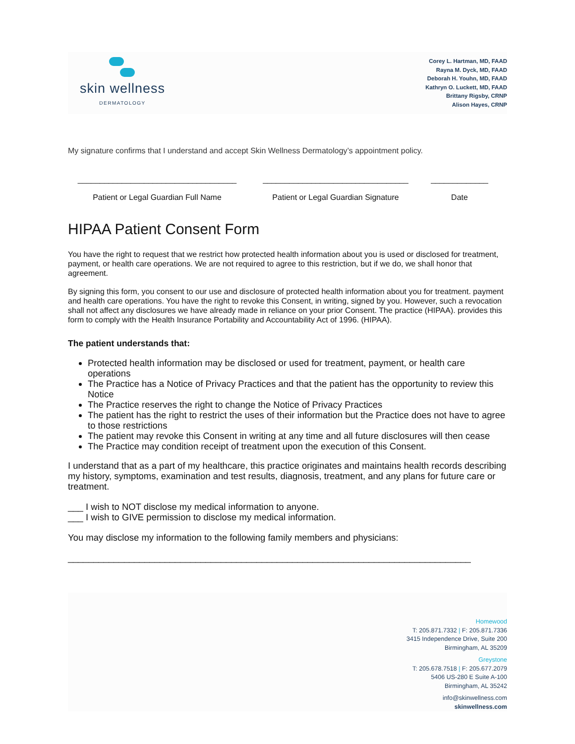skin wellness
DERMATOLOGY
Corey L. Hartman, MD, FAAD
Rayna M. Dyck, MD, FAAD
Deborah H. Youhn, MD, FAAD
Kathryn O. Luckett, MD, FAAD
Brittany Rigsby, CRNP
Alison Hayes, CRNP
My signature confirms that I understand and accept Skin Wellness Dermatology’s appointment policy.
____________________________________
Patient or Legal Guardian Full Name
_________________________________
Patient or Legal Guardian Signature
_____________
Date
HIPAA Patient Consent Form
You have the right to request that we restrict how protected health information about you is used or disclosed for treatment, payment, or health care operations. We are not required to agree to this restriction, but if we do, we shall honor that agreement.
By signing this form, you consent to our use and disclosure of protected health information about you for treatment. payment and health care operations. You have the right to revoke this Consent, in writing, signed by you. However, such a revocation shall not affect any disclosures we have already made in reliance on your prior Consent. The practice (HIPAA). provides this form to comply with the Health Insurance Portability and Accountability Act of 1996. (HIPAA).
The patient understands that:
Protected health information may be disclosed or used for treatment, payment, or health care operations
The Practice has a Notice of Privacy Practices and that the patient has the opportunity to review this Notice
The Practice reserves the right to change the Notice of Privacy Practices
The patient has the right to restrict the uses of their information but the Practice does not have to agree to those restrictions
The patient may revoke this Consent in writing at any time and all future disclosures will then cease
The Practice may condition receipt of treatment upon the execution of this Consent.
I understand that as a part of my healthcare, this practice originates and maintains health records describing my history, symptoms, examination and test results, diagnosis, treatment, and any plans for future care or treatment.
___ I wish to NOT disclose my medical information to anyone.
___ I wish to GIVE permission to disclose my medical information.
You may disclose my information to the following family members and physicians:
_______________________________________________________________________________
Homewood
T: 205.871.7332 | F: 205.871.7336
3415 Independence Drive, Suite 200
Birmingham, AL 35209
Greystone
T: 205.678.7518 | F: 205.677.2079
5406 US-280 E Suite A-100
Birmingham, AL 35242
info@skinwellness.com
skinwellness.com